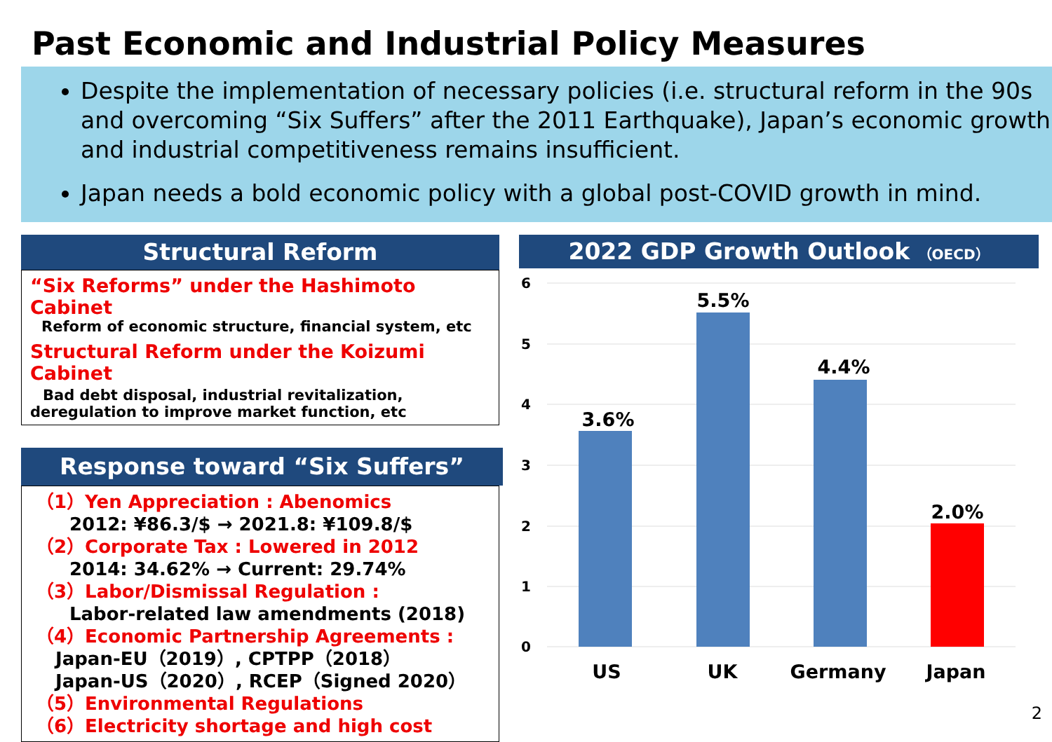Past Economic and Industrial Policy Measures
Despite the implementation of necessary policies (i.e. structural reform in the 90s and overcoming “Six Suffers” after the 2011 Earthquake), Japan’s economic growth and industrial competitiveness remains insufficient.
Japan needs a bold economic policy with a global post-COVID growth in mind.
Structural Reform
“Six Reforms” under the Hashimoto Cabinet
Reform of economic structure, financial system, etc
Structural Reform under the Koizumi Cabinet
Bad debt disposal, industrial revitalization,
deregulation to improve market function, etc
Response toward “Six Suffers”
（1）Yen Appreciation : Abenomics
2012: ¥86.3/$ → 2021.8: ¥109.8/$
（2）Corporate Tax : Lowered in 2012
2014: 34.62% → Current: 29.74%
（3）Labor/Dismissal Regulation :
Labor-related law amendments (2018)
（4）Economic Partnership Agreements :
Japan-EU（2019）, CPTPP（2018）
Japan-US（2020）, RCEP（Signed 2020）
（5）Environmental Regulations
（6）Electricity shortage and high cost
2022 GDP Growth Outlook （OECD）
6
5
4
3
2
1
0
3.6%
5.5%
4.4%
2.0%
US
UK
Germany
Japan
2